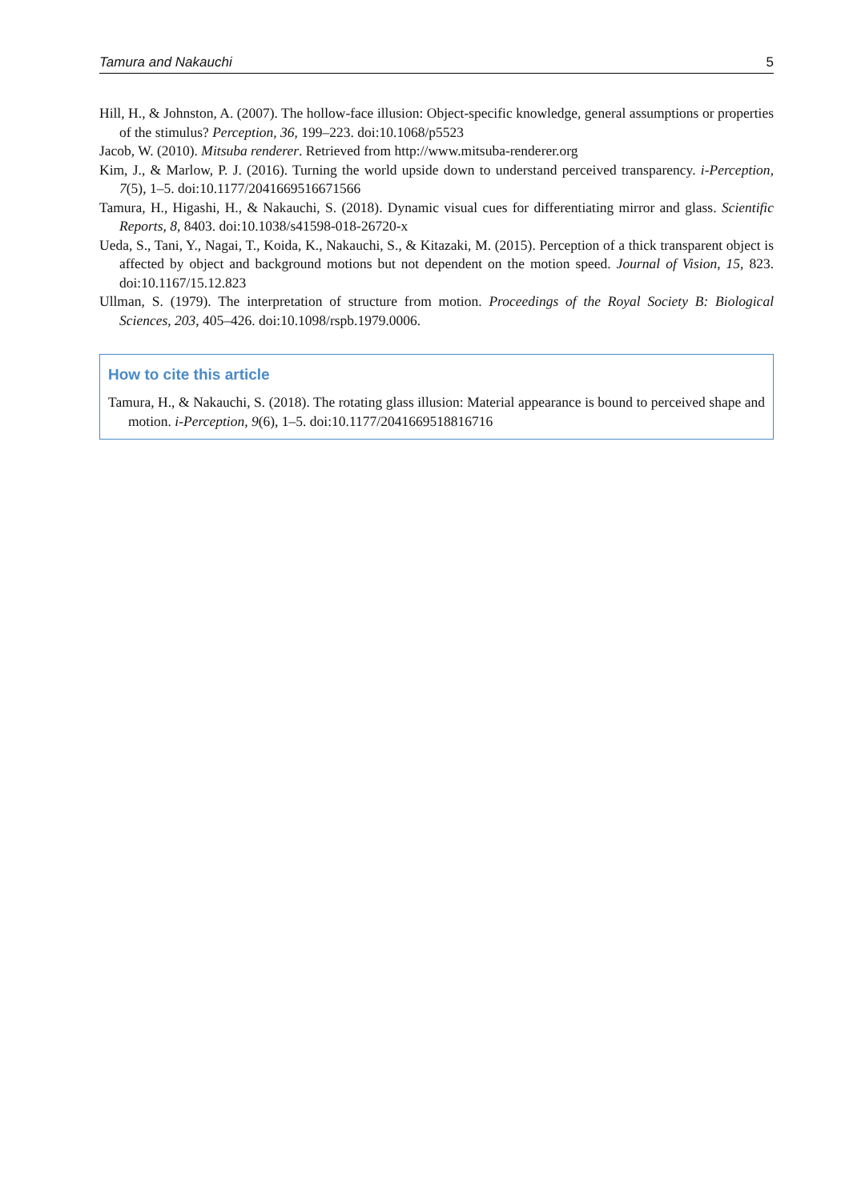Tamura and Nakauchi 5
Hill, H., & Johnston, A. (2007). The hollow-face illusion: Object-specific knowledge, general assumptions or properties of the stimulus? Perception, 36, 199–223. doi:10.1068/p5523
Jacob, W. (2010). Mitsuba renderer. Retrieved from http://www.mitsuba-renderer.org
Kim, J., & Marlow, P. J. (2016). Turning the world upside down to understand perceived transparency. i-Perception, 7(5), 1–5. doi:10.1177/2041669516671566
Tamura, H., Higashi, H., & Nakauchi, S. (2018). Dynamic visual cues for differentiating mirror and glass. Scientific Reports, 8, 8403. doi:10.1038/s41598-018-26720-x
Ueda, S., Tani, Y., Nagai, T., Koida, K., Nakauchi, S., & Kitazaki, M. (2015). Perception of a thick transparent object is affected by object and background motions but not dependent on the motion speed. Journal of Vision, 15, 823. doi:10.1167/15.12.823
Ullman, S. (1979). The interpretation of structure from motion. Proceedings of the Royal Society B: Biological Sciences, 203, 405–426. doi:10.1098/rspb.1979.0006.
How to cite this article
Tamura, H., & Nakauchi, S. (2018). The rotating glass illusion: Material appearance is bound to perceived shape and motion. i-Perception, 9(6), 1–5. doi:10.1177/2041669518816716